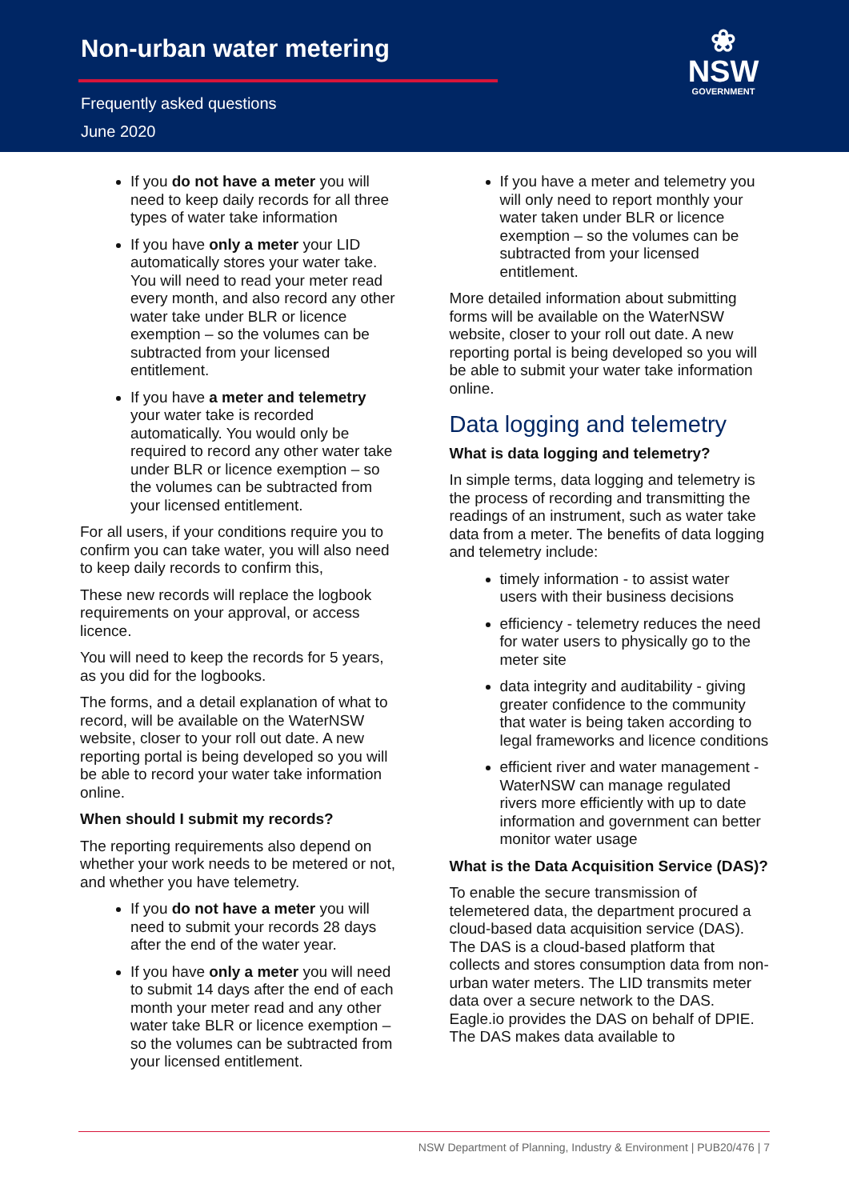Non-urban water metering
Frequently asked questions
June 2020
❀
NSW
GOVERNMENT
If you do not have a meter you will need to keep daily records for all three types of water take information
If you have only a meter your LID automatically stores your water take. You will need to read your meter read every month, and also record any other water take under BLR or licence exemption – so the volumes can be subtracted from your licensed entitlement.
If you have a meter and telemetry your water take is recorded automatically. You would only be required to record any other water take under BLR or licence exemption – so the volumes can be subtracted from your licensed entitlement.
For all users, if your conditions require you to confirm you can take water, you will also need to keep daily records to confirm this,
These new records will replace the logbook requirements on your approval, or access licence.
You will need to keep the records for 5 years, as you did for the logbooks.
The forms, and a detail explanation of what to record, will be available on the WaterNSW website, closer to your roll out date. A new reporting portal is being developed so you will be able to record your water take information online.
When should I submit my records?
The reporting requirements also depend on whether your work needs to be metered or not, and whether you have telemetry.
If you do not have a meter you will need to submit your records 28 days after the end of the water year.
If you have only a meter you will need to submit 14 days after the end of each month your meter read and any other water take BLR or licence exemption – so the volumes can be subtracted from your licensed entitlement.
If you have a meter and telemetry you will only need to report monthly your water taken under BLR or licence exemption – so the volumes can be subtracted from your licensed entitlement.
More detailed information about submitting forms will be available on the WaterNSW website, closer to your roll out date. A new reporting portal is being developed so you will be able to submit your water take information online.
Data logging and telemetry
What is data logging and telemetry?
In simple terms, data logging and telemetry is the process of recording and transmitting the readings of an instrument, such as water take data from a meter. The benefits of data logging and telemetry include:
timely information - to assist water users with their business decisions
efficiency - telemetry reduces the need for water users to physically go to the meter site
data integrity and auditability - giving greater confidence to the community that water is being taken according to legal frameworks and licence conditions
efficient river and water management - WaterNSW can manage regulated rivers more efficiently with up to date information and government can better monitor water usage
What is the Data Acquisition Service (DAS)?
To enable the secure transmission of telemetered data, the department procured a cloud-based data acquisition service (DAS). The DAS is a cloud-based platform that collects and stores consumption data from non-urban water meters. The LID transmits meter data over a secure network to the DAS. Eagle.io provides the DAS on behalf of DPIE. The DAS makes data available to
NSW Department of Planning, Industry & Environment | PUB20/476 | 7